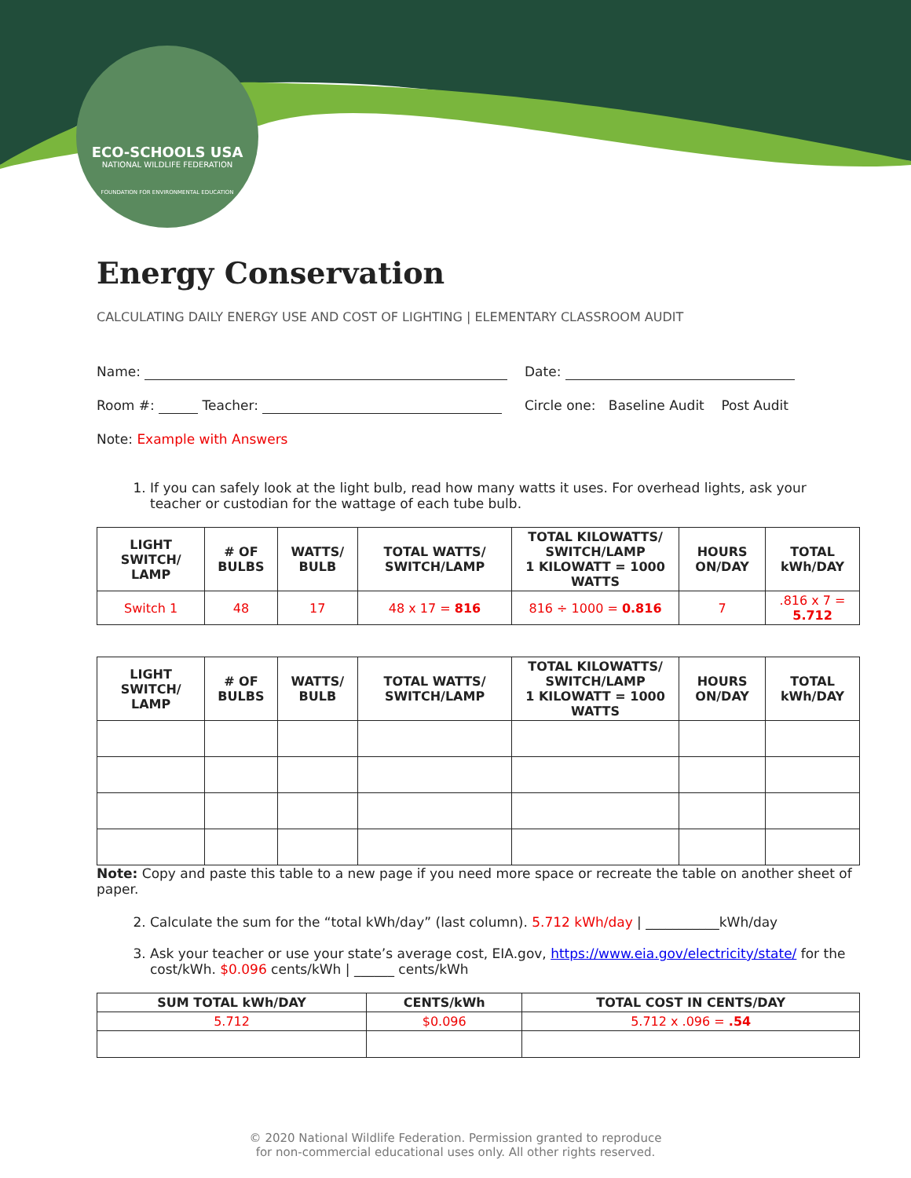ECO-SCHOOLS USA
NATIONAL WILDLIFE FEDERATION
FOUNDATION FOR ENVIRONMENTAL EDUCATION
Energy Conservation
CALCULATING DAILY ENERGY USE AND COST OF LIGHTING | ELEMENTARY CLASSROOM AUDIT
Name: Date:
Room #: Teacher: Circle one: Baseline Audit Post Audit
Note: Example with Answers
1. If you can safely look at the light bulb, read how many watts it uses. For overhead lights, ask your teacher or custodian for the wattage of each tube bulb.
| LIGHT SWITCH/ LAMP | # OF BULBS | WATTS/ BULB | TOTAL WATTS/ SWITCH/LAMP | TOTAL KILOWATTS/ SWITCH/LAMP 1 KILOWATT = 1000 WATTS | HOURS ON/DAY | TOTAL kWh/DAY |
| --- | --- | --- | --- | --- | --- | --- |
| Switch 1 | 48 | 17 | 48 x 17 = 816 | 816 ÷ 1000 = 0.816 | 7 | .816 x 7 = 5.712 |
| LIGHT SWITCH/ LAMP | # OF BULBS | WATTS/ BULB | TOTAL WATTS/ SWITCH/LAMP | TOTAL KILOWATTS/ SWITCH/LAMP 1 KILOWATT = 1000 WATTS | HOURS ON/DAY | TOTAL kWh/DAY |
| --- | --- | --- | --- | --- | --- | --- |
Note: Copy and paste this table to a new page if you need more space or recreate the table on another sheet of paper.
2. Calculate the sum for the “total kWh/day” (last column). 5.712 kWh/day | ___________kWh/day
3. Ask your teacher or use your state’s average cost, EIA.gov, https://www.eia.gov/electricity/state/ for the cost/kWh. $0.096 cents/kWh | ______ cents/kWh
| SUM TOTAL kWh/DAY | CENTS/kWh | TOTAL COST IN CENTS/DAY |
| --- | --- | --- |
| 5.712 | $0.096 | 5.712 x .096 = .54 |
© 2020 National Wildlife Federation. Permission granted to reproduce
for non-commercial educational uses only. All other rights reserved.